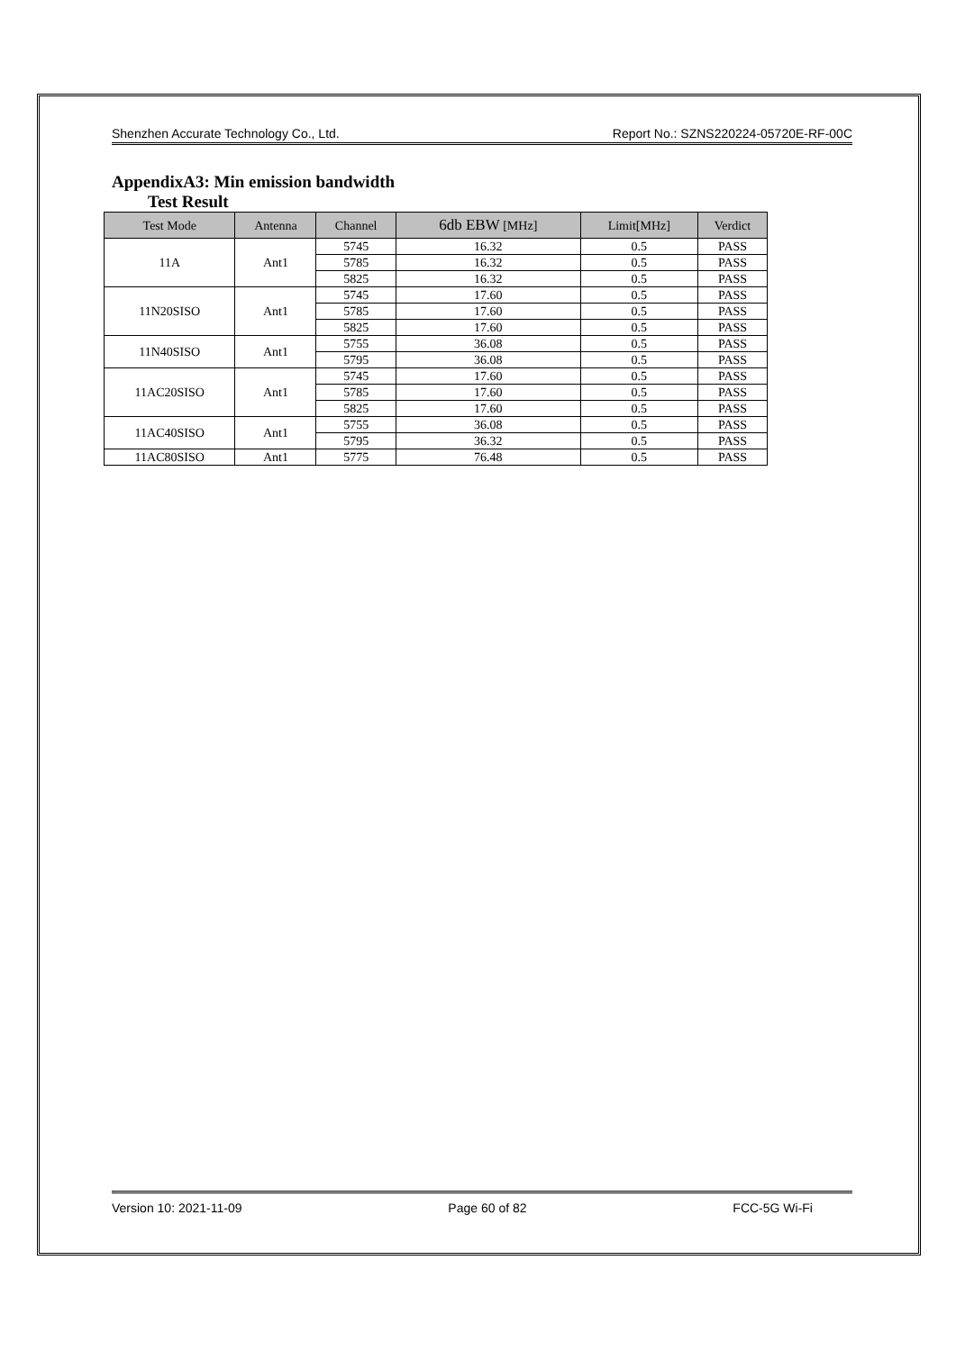Shenzhen Accurate Technology Co., Ltd. Report No.: SZNS220224-05720E-RF-00C
AppendixA3: Min emission bandwidth
Test Result
| Test Mode | Antenna | Channel | 6db EBW [MHz] | Limit[MHz] | Verdict |
| --- | --- | --- | --- | --- | --- |
| 11A | Ant1 | 5745 | 16.32 | 0.5 | PASS |
| | | 5785 | 16.32 | 0.5 | PASS |
| | | 5825 | 16.32 | 0.5 | PASS |
| 11N20SISO | Ant1 | 5745 | 17.60 | 0.5 | PASS |
| | | 5785 | 17.60 | 0.5 | PASS |
| | | 5825 | 17.60 | 0.5 | PASS |
| 11N40SISO | Ant1 | 5755 | 36.08 | 0.5 | PASS |
| | | 5795 | 36.08 | 0.5 | PASS |
| 11AC20SISO | Ant1 | 5745 | 17.60 | 0.5 | PASS |
| | | 5785 | 17.60 | 0.5 | PASS |
| | | 5825 | 17.60 | 0.5 | PASS |
| 11AC40SISO | Ant1 | 5755 | 36.08 | 0.5 | PASS |
| | | 5795 | 36.32 | 0.5 | PASS |
| 11AC80SISO | Ant1 | 5775 | 76.48 | 0.5 | PASS |
Version 10: 2021-11-09 Page 60 of 82 FCC-5G Wi-Fi